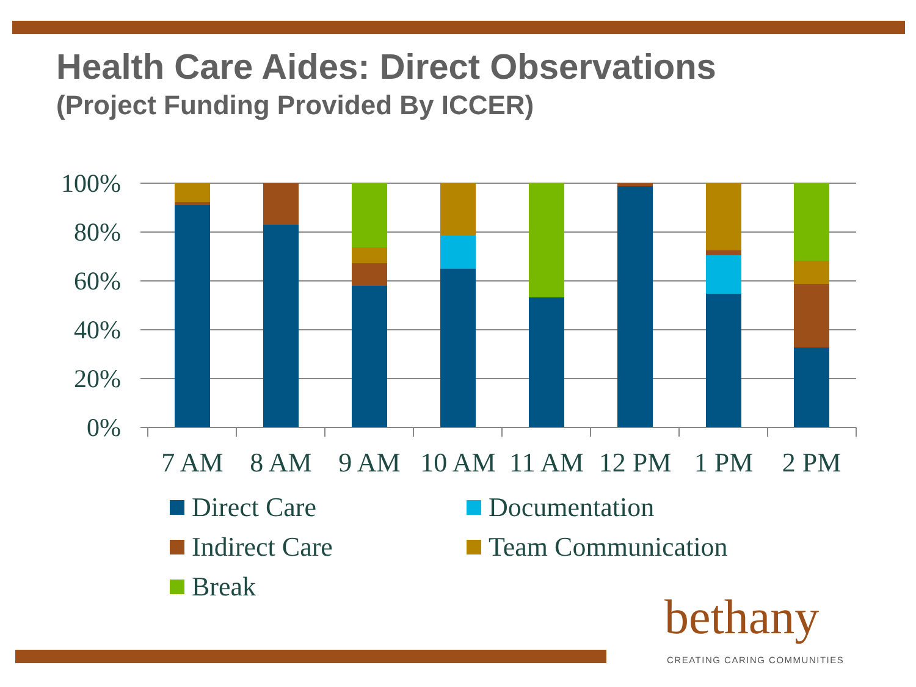Health Care Aides: Direct Observations
(Project Funding Provided By ICCER)
100%
80%
60%
40%
20%
0%
7 AM
8 AM
9 AM
10 AM
11 AM
12 PM
1 PM
2 PM
Direct Care
Documentation
Indirect Care
Team Communication
Break
bethany
CREATING CARING COMMUNITIES